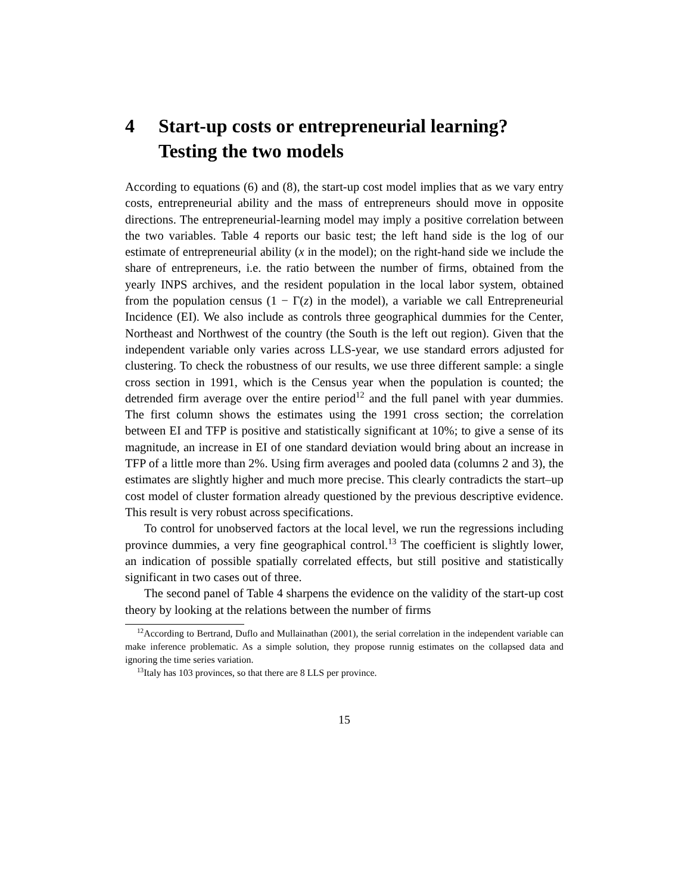4 Start-up costs or entrepreneurial learning? Testing the two models
According to equations (6) and (8), the start-up cost model implies that as we vary entry costs, entrepreneurial ability and the mass of entrepreneurs should move in opposite directions. The entrepreneurial-learning model may imply a positive correlation between the two variables. Table 4 reports our basic test; the left hand side is the log of our estimate of entrepreneurial ability (x in the model); on the right-hand side we include the share of entrepreneurs, i.e. the ratio between the number of firms, obtained from the yearly INPS archives, and the resident population in the local labor system, obtained from the population census (1 − Γ(z) in the model), a variable we call Entrepreneurial Incidence (EI). We also include as controls three geographical dummies for the Center, Northeast and Northwest of the country (the South is the left out region). Given that the independent variable only varies across LLS-year, we use standard errors adjusted for clustering. To check the robustness of our results, we use three different sample: a single cross section in 1991, which is the Census year when the population is counted; the detrended firm average over the entire period<sup>12</sup> and the full panel with year dummies. The first column shows the estimates using the 1991 cross section; the correlation between EI and TFP is positive and statistically significant at 10%; to give a sense of its magnitude, an increase in EI of one standard deviation would bring about an increase in TFP of a little more than 2%. Using firm averages and pooled data (columns 2 and 3), the estimates are slightly higher and much more precise. This clearly contradicts the start–up cost model of cluster formation already questioned by the previous descriptive evidence. This result is very robust across specifications.
To control for unobserved factors at the local level, we run the regressions including province dummies, a very fine geographical control.<sup>13</sup> The coefficient is slightly lower, an indication of possible spatially correlated effects, but still positive and statistically significant in two cases out of three.
The second panel of Table 4 sharpens the evidence on the validity of the start-up cost theory by looking at the relations between the number of firms
<sup>12</sup> According to Bertrand, Duflo and Mullainathan (2001), the serial correlation in the independent variable can make inference problematic. As a simple solution, they propose runnig estimates on the collapsed data and ignoring the time series variation.
<sup>13</sup> Italy has 103 provinces, so that there are 8 LLS per province.
15